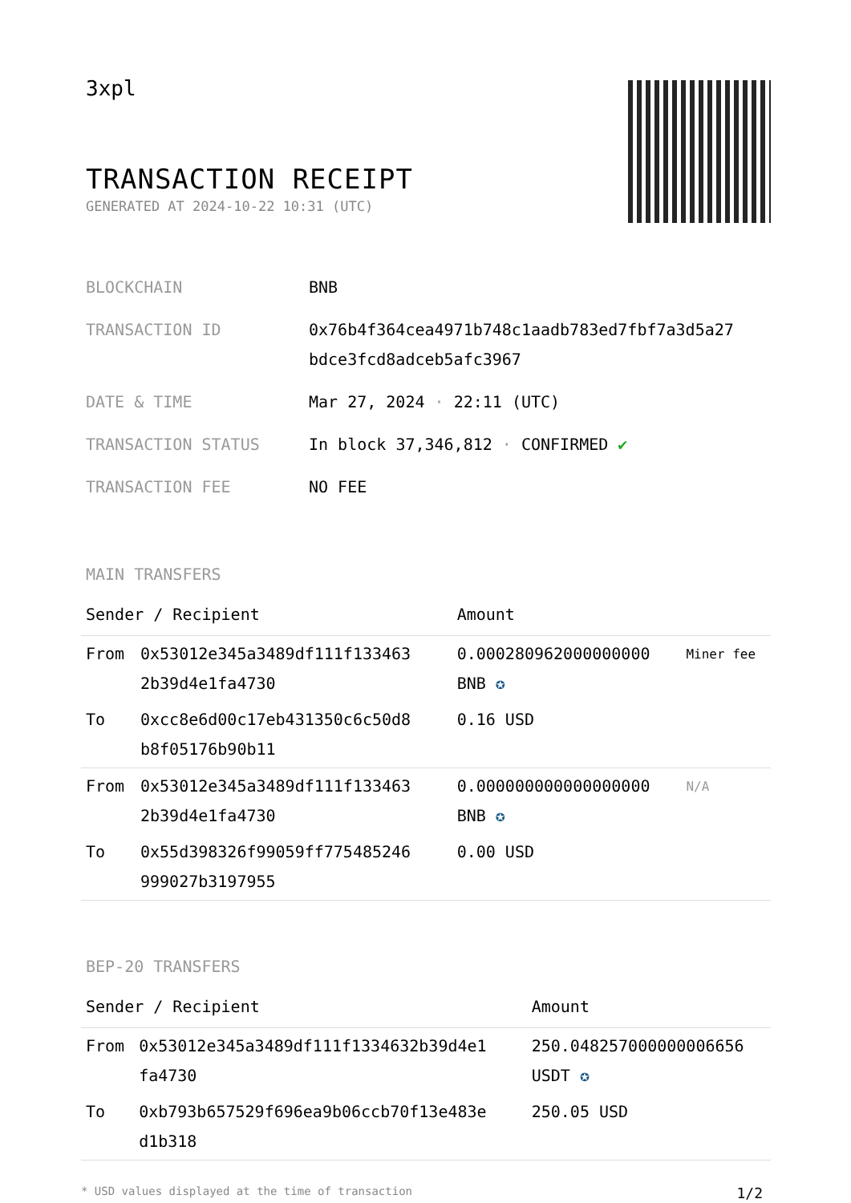3xpl
TRANSACTION RECEIPT
GENERATED AT 2024-10-22 10:31 (UTC)
| BLOCKCHAIN | BNB |
| TRANSACTION ID | 0x76b4f364cea4971b748c1aadb783ed7fbf7a3d5a27 bdce3fcd8adceb5afc3967 |
| DATE & TIME | Mar 27, 2024 · 22:11 (UTC) |
| TRANSACTION STATUS | In block 37,346,812 · CONFIRMED ✔ |
| TRANSACTION FEE | NO FEE |
MAIN TRANSFERS
| Sender / Recipient | | Amount | |
| --- | --- | --- | --- |
| From | 0x53012e345a3489df111f133463 2b39d4e1fa4730 | 0.000280962000000000 BNB ✪ | Miner fee |
| To | 0xcc8e6d00c17eb431350c6c50d8 b8f05176b90b11 | 0.16 USD | |
| From | 0x53012e345a3489df111f133463 2b39d4e1fa4730 | 0.000000000000000000 BNB ✪ | N/A |
| To | 0x55d398326f99059ff775485246 999027b3197955 | 0.00 USD | |
BEP-20 TRANSFERS
| Sender / Recipient | | Amount |
| --- | --- | --- |
| From | 0x53012e345a3489df111f1334632b39d4e1 fa4730 | 250.048257000000006656 USDT ✪ |
| To | 0xb793b657529f696ea9b06ccb70f13e483e d1b318 | 250.05 USD |
* USD values displayed at the time of transaction 1/2